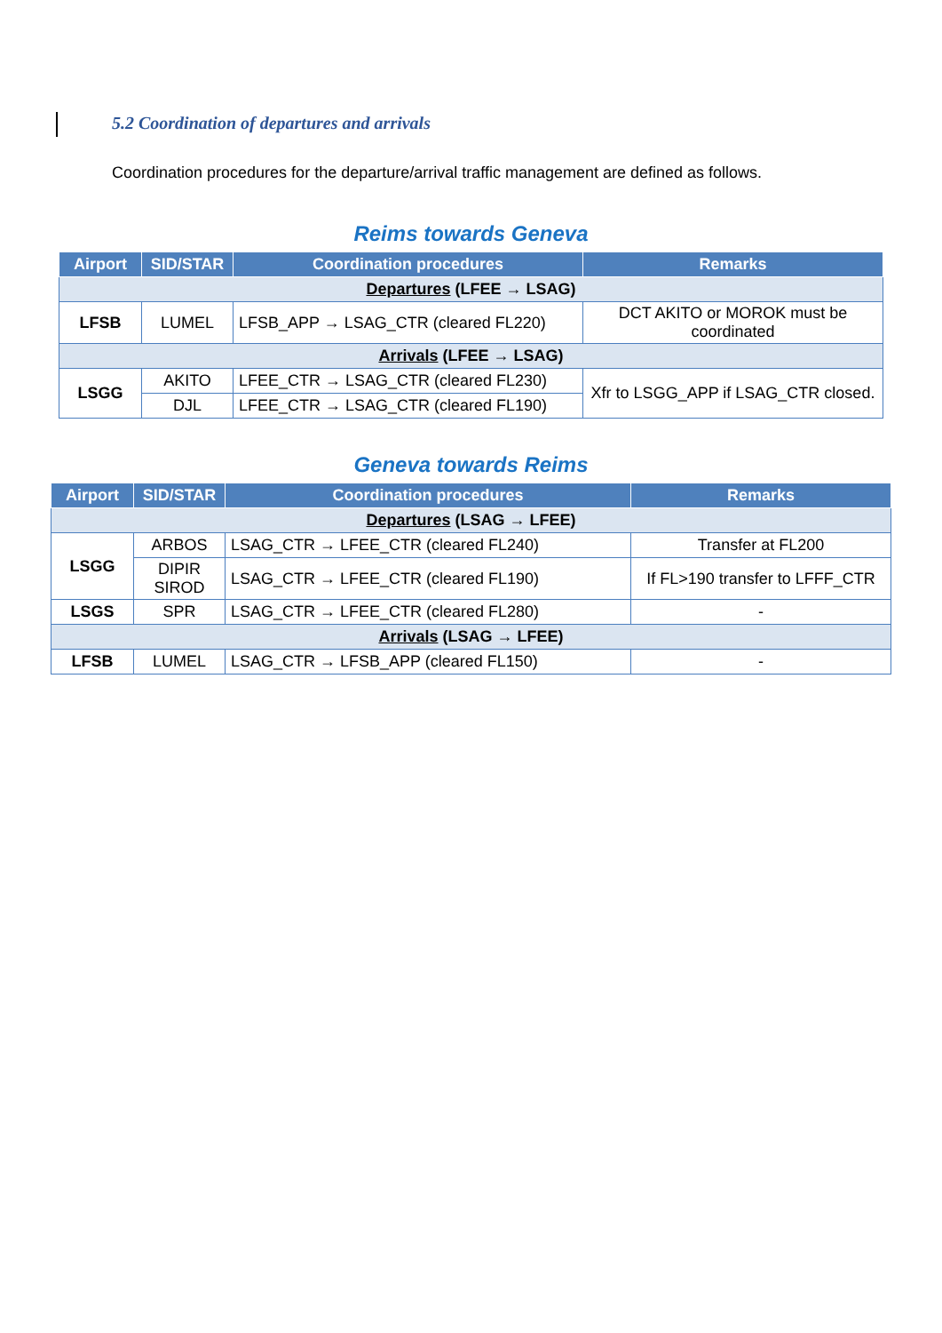5.2 Coordination of departures and arrivals
Coordination procedures for the departure/arrival traffic management are defined as follows.
Reims towards Geneva
| Airport | SID/STAR | Coordination procedures | Remarks |
| --- | --- | --- | --- |
| Departures (LFEE → LSAG) | | | |
| LFSB | LUMEL | LFSB_APP → LSAG_CTR (cleared FL220) | DCT AKITO or MOROK must be coordinated |
| Arrivals (LFEE → LSAG) | | | |
| LSGG | AKITO | LFEE_CTR → LSAG_CTR (cleared FL230) | Xfr to LSGG_APP if LSAG_CTR closed. |
| | DJL | LFEE_CTR → LSAG_CTR (cleared FL190) | |
Geneva towards Reims
| Airport | SID/STAR | Coordination procedures | Remarks |
| --- | --- | --- | --- |
| Departures (LSAG → LFEE) | | | |
| LSGG | ARBOS | LSAG_CTR → LFEE_CTR (cleared FL240) | Transfer at FL200 |
| | DIPIR SIROD | LSAG_CTR → LFEE_CTR (cleared FL190) | If FL>190 transfer to LFFF_CTR |
| LSGS | SPR | LSAG_CTR → LFEE_CTR (cleared FL280) | - |
| Arrivals (LSAG → LFEE) | | | |
| LFSB | LUMEL | LSAG_CTR → LFSB_APP (cleared FL150) | - |